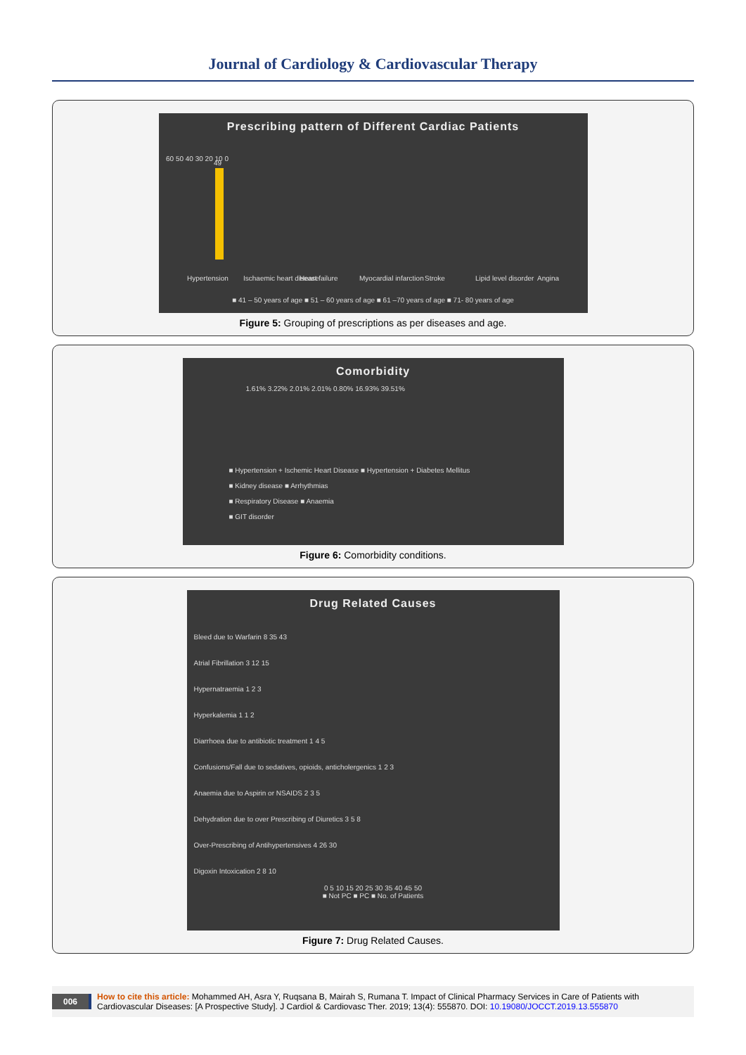Journal of Cardiology & Cardiovascular Therapy
Prescribing pattern of Different Cardiac Patients
60 50 40 30 20 10 0
49
Hypertension
Ischaemic heart disease
Heart failure
Myocardial infarction
Stroke
Lipid level disorder
Angina
■ 41 – 50 years of age ■ 51 – 60 years of age ■ 61 –70 years of age ■ 71- 80 years of age
Figure 5: Grouping of prescriptions as per diseases and age.
Comorbidity
1.61% 3.22% 2.01% 2.01% 0.80% 16.93% 39.51%
■ Hypertension + Ischemic Heart Disease ■ Hypertension + Diabetes Mellitus
■ Kidney disease ■ Arrhythmias
■ Respiratory Disease ■ Anaemia
■ GIT disorder
Figure 6: Comorbidity conditions.
Drug Related Causes
Bleed due to Warfarin 8 35 43
Atrial Fibrillation 3 12 15
Hypernatraemia 1 2 3
Hyperkalemia 1 1 2
Diarrhoea due to antibiotic treatment 1 4 5
Confusions/Fall due to sedatives, opioids, anticholergenics 1 2 3
Anaemia due to Aspirin or NSAIDS 2 3 5
Dehydration due to over Prescribing of Diuretics 3 5 8
Over-Prescribing of Antihypertensives 4 26 30
Digoxin Intoxication 2 8 10
0 5 10 15 20 25 30 35 40 45 50
■ Not PC ■ PC ■ No. of Patients
Figure 7: Drug Related Causes.
006 How to cite this article: Mohammed AH, Asra Y, Ruqsana B, Mairah S, Rumana T. Impact of Clinical Pharmacy Services in Care of Patients with Cardiovascular Diseases: [A Prospective Study]. J Cardiol & Cardiovasc Ther. 2019; 13(4): 555870. DOI: 10.19080/JOCCT.2019.13.555870